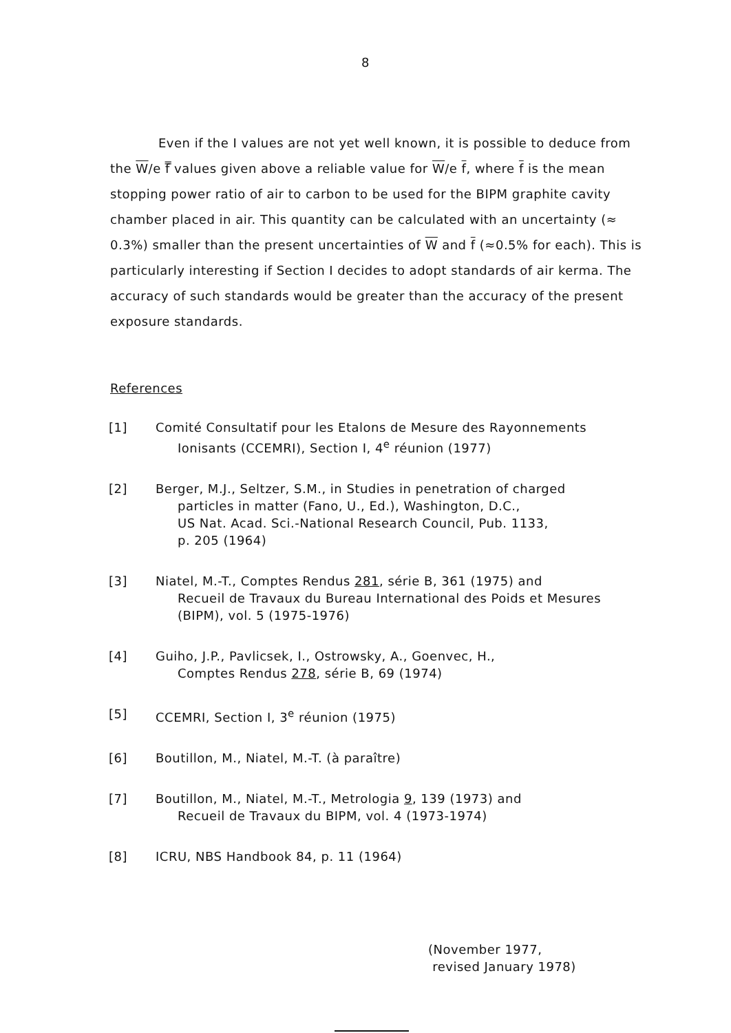8
Even if the I values are not yet well known, it is possible to deduce from the W/e f̿ values given above a reliable value for W/e f, where f is the mean stopping power ratio of air to carbon to be used for the BIPM graphite cavity chamber placed in air. This quantity can be calculated with an uncertainty (≈ 0.3%) smaller than the present uncertainties of W and f (≈0.5% for each). This is particularly interesting if Section I decides to adopt standards of air kerma. The accuracy of such standards would be greater than the accuracy of the present exposure standards.
References
[1] Comité Consultatif pour les Etalons de Mesure des Rayonnements
Ionisants (CCEMRI), Section I, 4<sup>e</sup> réunion (1977)
[2] Berger, M.J., Seltzer, S.M., in Studies in penetration of charged
particles in matter (Fano, U., Ed.), Washington, D.C.,
US Nat. Acad. Sci.-National Research Council, Pub. 1133,
p. 205 (1964)
[3] Niatel, M.-T., Comptes Rendus 281, série B, 361 (1975) and
Recueil de Travaux du Bureau International des Poids et Mesures
(BIPM), vol. 5 (1975-1976)
[4] Guiho, J.P., Pavlicsek, I., Ostrowsky, A., Goenvec, H.,
Comptes Rendus 278, série B, 69 (1974)
[5] CCEMRI, Section I, 3<sup>e</sup> réunion (1975)
[6] Boutillon, M., Niatel, M.-T. (à paraître)
[7] Boutillon, M., Niatel, M.-T., Metrologia 9, 139 (1973) and
Recueil de Travaux du BIPM, vol. 4 (1973-1974)
[8] ICRU, NBS Handbook 84, p. 11 (1964)
(November 1977,
revised January 1978)